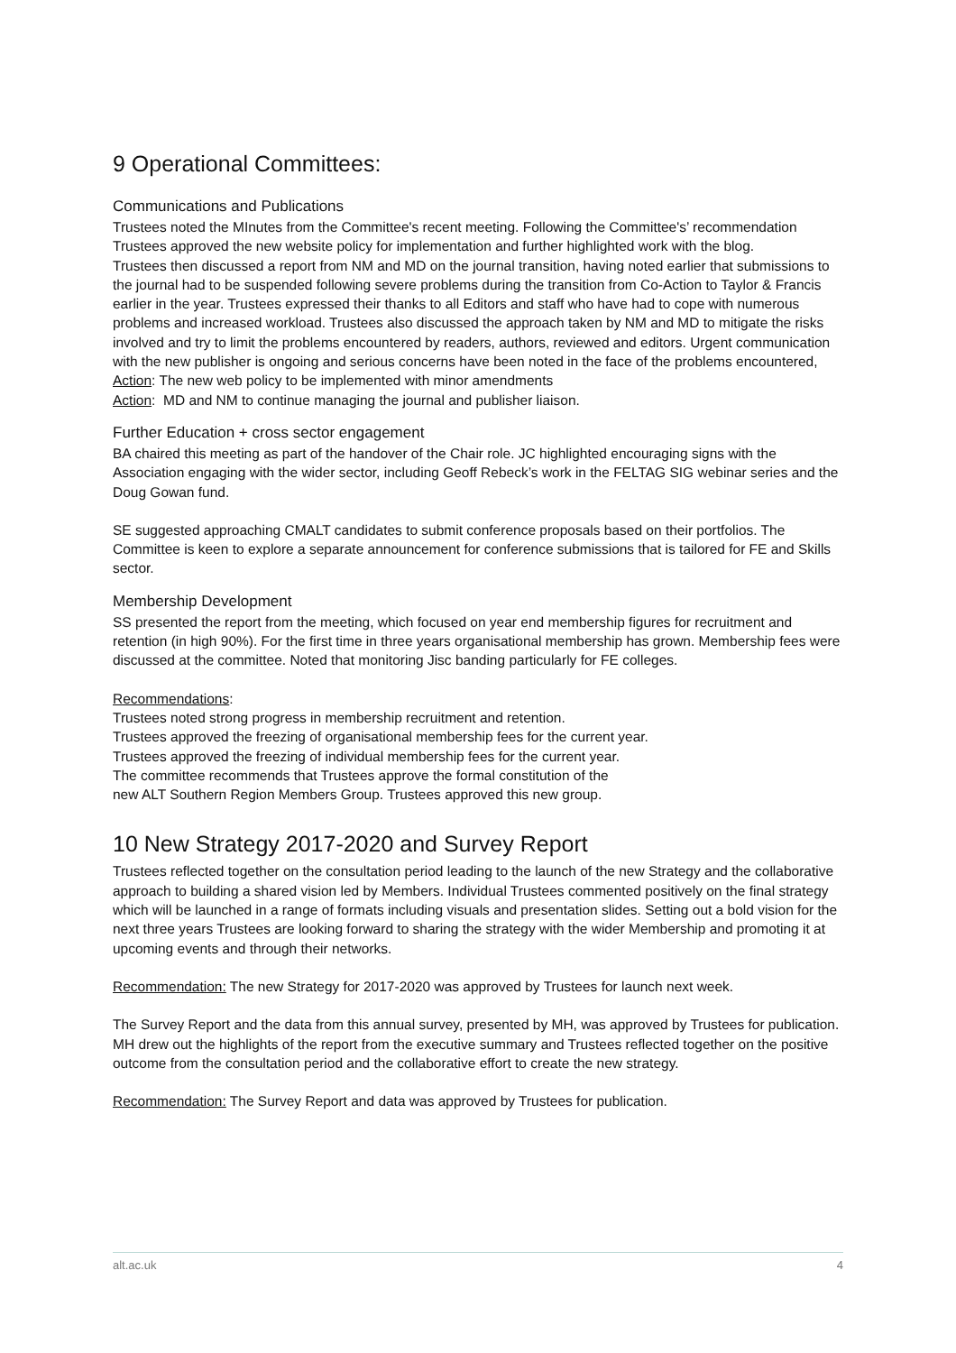9 Operational Committees:
Communications and Publications
Trustees noted the MInutes from the Committee's recent meeting. Following the Committee's’ recommendation Trustees approved the new website policy for implementation and further highlighted work with the blog.
Trustees then discussed a report from NM and MD on the journal transition, having noted earlier that submissions to the journal had to be suspended following severe problems during the transition from Co-Action to Taylor & Francis earlier in the year. Trustees expressed their thanks to all Editors and staff who have had to cope with numerous problems and increased workload. Trustees also discussed the approach taken by NM and MD to mitigate the risks involved and try to limit the problems encountered by readers, authors, reviewed and editors. Urgent communication with the new publisher is ongoing and serious concerns have been noted in the face of the problems encountered,
Action: The new web policy to be implemented with minor amendments
Action: MD and NM to continue managing the journal and publisher liaison.
Further Education + cross sector engagement
BA chaired this meeting as part of the handover of the Chair role. JC highlighted encouraging signs with the Association engaging with the wider sector, including Geoff Rebeck’s work in the FELTAG SIG webinar series and the Doug Gowan fund.
SE suggested approaching CMALT candidates to submit conference proposals based on their portfolios. The Committee is keen to explore a separate announcement for conference submissions that is tailored for FE and Skills sector.
Membership Development
SS presented the report from the meeting, which focused on year end membership figures for recruitment and retention (in high 90%). For the first time in three years organisational membership has grown. Membership fees were discussed at the committee. Noted that monitoring Jisc banding particularly for FE colleges.
Recommendations:
Trustees noted strong progress in membership recruitment and retention.
Trustees approved the freezing of organisational membership fees for the current year.
Trustees approved the freezing of individual membership fees for the current year.
The committee recommends that Trustees approve the formal constitution of the
new ALT Southern Region Members Group. Trustees approved this new group.
10 New Strategy 2017-2020 and Survey Report
Trustees reflected together on the consultation period leading to the launch of the new Strategy and the collaborative approach to building a shared vision led by Members. Individual Trustees commented positively on the final strategy which will be launched in a range of formats including visuals and presentation slides. Setting out a bold vision for the next three years Trustees are looking forward to sharing the strategy with the wider Membership and promoting it at upcoming events and through their networks.
Recommendation: The new Strategy for 2017-2020 was approved by Trustees for launch next week.
The Survey Report and the data from this annual survey, presented by MH, was approved by Trustees for publication. MH drew out the highlights of the report from the executive summary and Trustees reflected together on the positive outcome from the consultation period and the collaborative effort to create the new strategy.
Recommendation: The Survey Report and data was approved by Trustees for publication.
alt.ac.uk 4